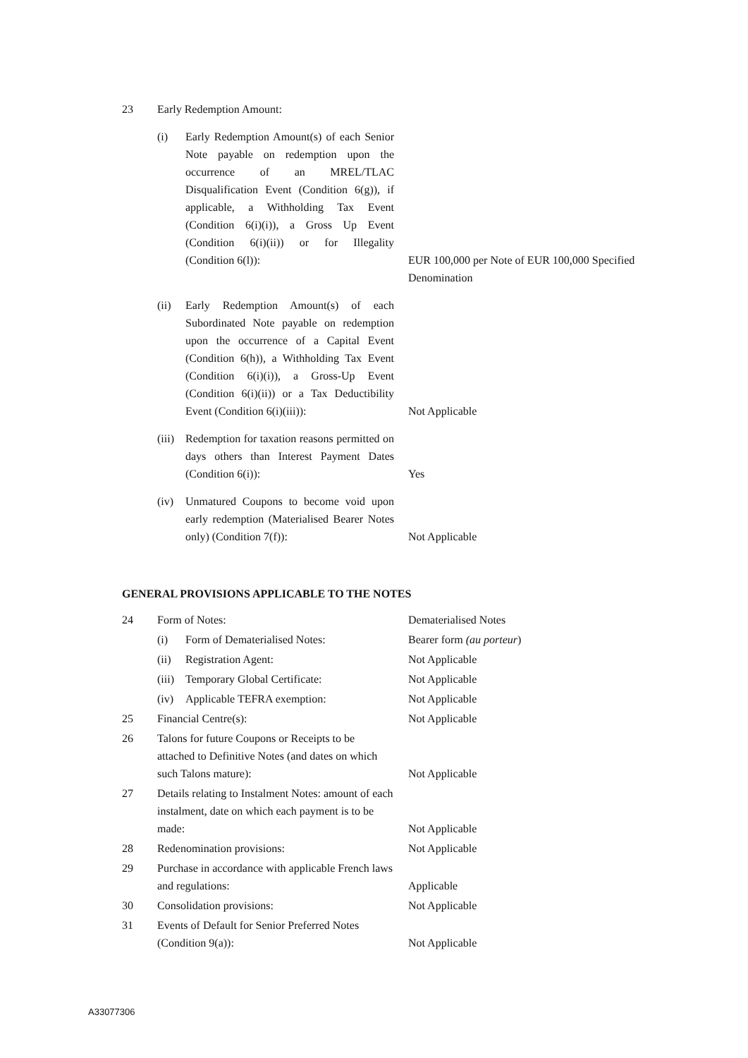| 23 | Early Redemption Amount: | | |
| | (i) | Early Redemption Amount(s) of each Senior Note payable on redemption upon the occurrence of an MREL/TLAC Disqualification Event (Condition 6(g)), if applicable, a Withholding Tax Event (Condition 6(i)(i)), a Gross Up Event (Condition 6(i)(ii)) or for Illegality (Condition 6(l)): | EUR 100,000 per Note of EUR 100,000 Specified Denomination |
| | (ii) | Early Redemption Amount(s) of each Subordinated Note payable on redemption upon the occurrence of a Capital Event (Condition 6(h)), a Withholding Tax Event (Condition 6(i)(i)), a Gross-Up Event (Condition 6(i)(ii)) or a Tax Deductibility Event (Condition 6(i)(iii)): | Not Applicable |
| | (iii) | Redemption for taxation reasons permitted on days others than Interest Payment Dates (Condition 6(i)): | Yes |
| | (iv) | Unmatured Coupons to become void upon early redemption (Materialised Bearer Notes only) (Condition 7(f)): | Not Applicable |
GENERAL PROVISIONS APPLICABLE TO THE NOTES
| 24 | Form of Notes: | | Dematerialised Notes |
| | (i) | Form of Dematerialised Notes: | Bearer form (au porteur ) |
| | (ii) | Registration Agent: | Not Applicable |
| | (iii) | Temporary Global Certificate: | Not Applicable |
| | (iv) | Applicable TEFRA exemption: | Not Applicable |
| 25 | Financial Centre(s): | | Not Applicable |
| 26 | Talons for future Coupons or Receipts to be attached to Definitive Notes (and dates on which such Talons mature): | | Not Applicable |
| 27 | Details relating to Instalment Notes: amount of each instalment, date on which each payment is to be made: | | Not Applicable |
| 28 | Redenomination provisions: | | Not Applicable |
| 29 | Purchase in accordance with applicable French laws and regulations: | | Applicable |
| 30 | Consolidation provisions: | | Not Applicable |
| 31 | Events of Default for Senior Preferred Notes (Condition 9(a)): | | Not Applicable |
A33077306